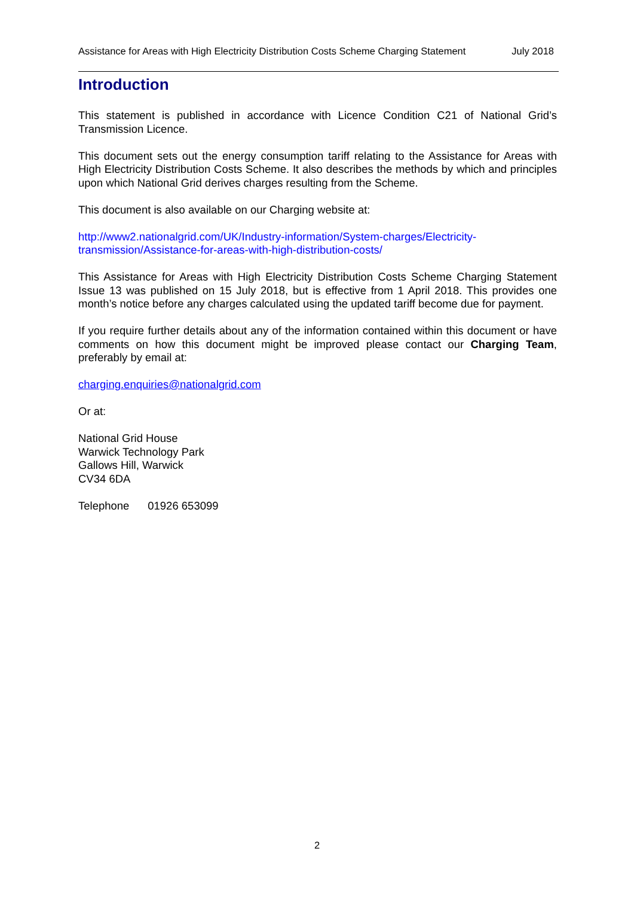Assistance for Areas with High Electricity Distribution Costs Scheme Charging Statement July 2018
Introduction
This statement is published in accordance with Licence Condition C21 of National Grid’s Transmission Licence.
This document sets out the energy consumption tariff relating to the Assistance for Areas with High Electricity Distribution Costs Scheme. It also describes the methods by which and principles upon which National Grid derives charges resulting from the Scheme.
This document is also available on our Charging website at:
http://www2.nationalgrid.com/UK/Industry-information/System-charges/Electricity-
transmission/Assistance-for-areas-with-high-distribution-costs/
This Assistance for Areas with High Electricity Distribution Costs Scheme Charging Statement Issue 13 was published on 15 July 2018, but is effective from 1 April 2018. This provides one month’s notice before any charges calculated using the updated tariff become due for payment.
If you require further details about any of the information contained within this document or have comments on how this document might be improved please contact our Charging Team, preferably by email at:
charging.enquiries@nationalgrid.com
Or at:
National Grid House
Warwick Technology Park
Gallows Hill, Warwick
CV34 6DA
Telephone 01926 653099
2